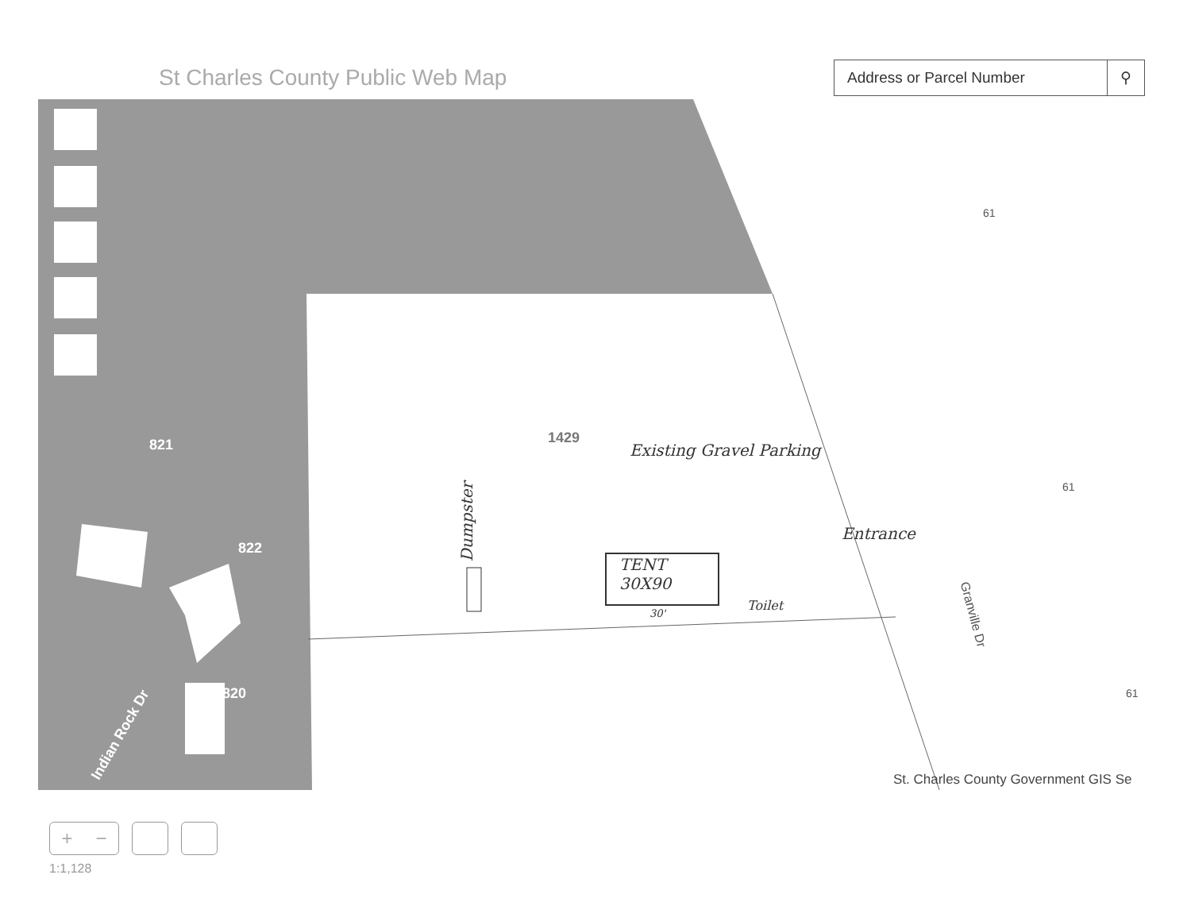St Charles County Public Web Map
Address or Parcel Number ⚲
821
822
820
Indian Rock Dr
1429
61
61
61
Granville Dr
Existing Gravel Parking
Entrance
Dumpster
TENT
30X90
30'
Toilet
St. Charles County Government GIS Se
+ −
1:1,128